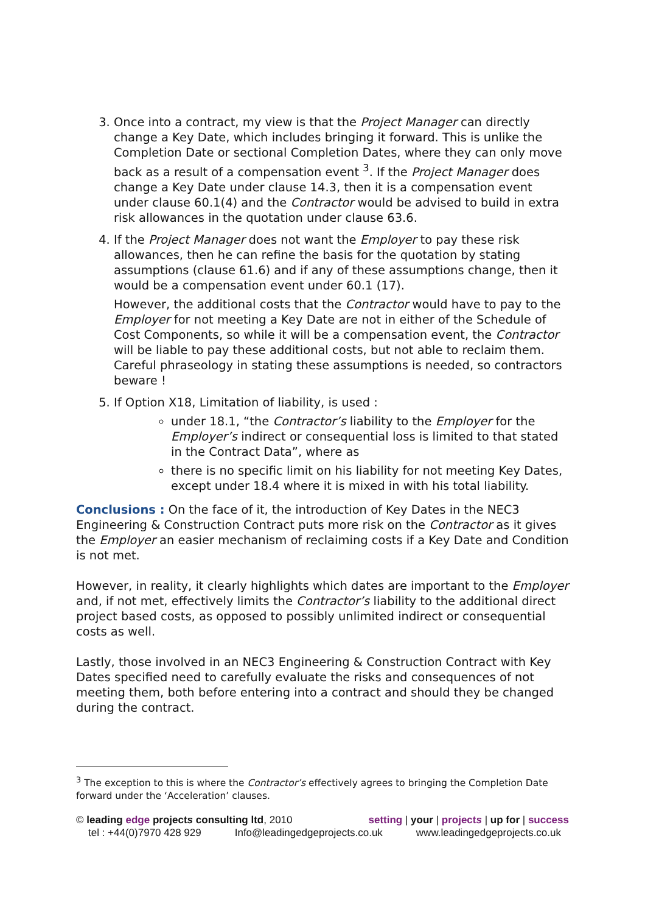3. Once into a contract, my view is that the Project Manager can directly change a Key Date, which includes bringing it forward. This is unlike the Completion Date or sectional Completion Dates, where they can only move back as a result of a compensation event <sup>3</sup>. If the Project Manager does change a Key Date under clause 14.3, then it is a compensation event under clause 60.1(4) and the Contractor would be advised to build in extra risk allowances in the quotation under clause 63.6.
4. If the Project Manager does not want the Employer to pay these risk allowances, then he can refine the basis for the quotation by stating assumptions (clause 61.6) and if any of these assumptions change, then it would be a compensation event under 60.1 (17).
However, the additional costs that the Contractor would have to pay to the Employer for not meeting a Key Date are not in either of the Schedule of Cost Components, so while it will be a compensation event, the Contractor will be liable to pay these additional costs, but not able to reclaim them. Careful phraseology in stating these assumptions is needed, so contractors beware !
5. If Option X18, Limitation of liability, is used :
under 18.1, “the Contractor’s liability to the Employer for the Employer’s indirect or consequential loss is limited to that stated in the Contract Data”, where as
there is no specific limit on his liability for not meeting Key Dates, except under 18.4 where it is mixed in with his total liability.
Conclusions : On the face of it, the introduction of Key Dates in the NEC3 Engineering & Construction Contract puts more risk on the Contractor as it gives the Employer an easier mechanism of reclaiming costs if a Key Date and Condition is not met.
However, in reality, it clearly highlights which dates are important to the Employer and, if not met, effectively limits the Contractor’s liability to the additional direct project based costs, as opposed to possibly unlimited indirect or consequential costs as well.
Lastly, those involved in an NEC3 Engineering & Construction Contract with Key Dates specified need to carefully evaluate the risks and consequences of not meeting them, both before entering into a contract and should they be changed during the contract.
<sup>3</sup> The exception to this is where the Contractor’s effectively agrees to bringing the Completion Date forward under the ‘Acceleration’ clauses.
© leading edge projects consulting ltd, 2010 setting | your | projects | up for | success
tel : +44(0)7970 428 929 Info@leadingedgeprojects.co.uk www.leadingedgeprojects.co.uk